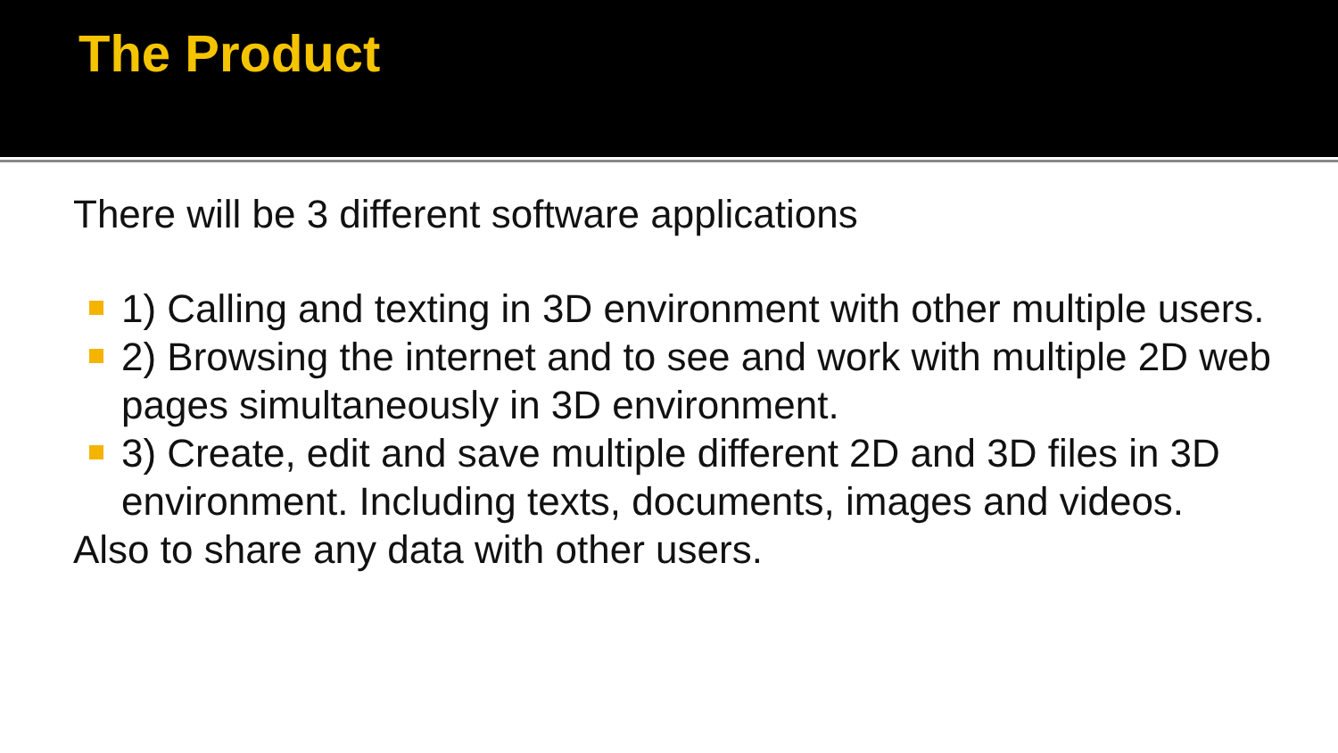The Product
There will be 3 different software applications
1) Calling and texting in 3D environment with other multiple users.
2) Browsing the internet and to see and work with multiple 2D web pages simultaneously in 3D environment.
3) Create, edit and save multiple different 2D and 3D files in 3D environment. Including texts, documents, images and videos.
Also to share any data with other users.